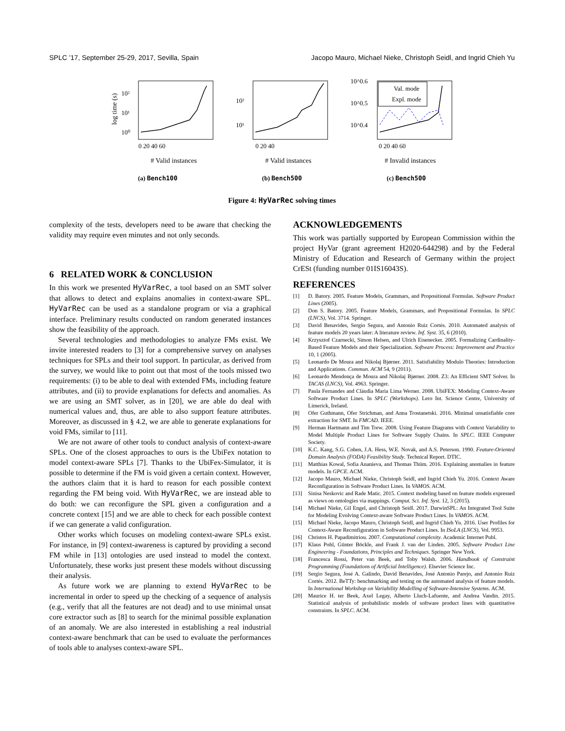SPLC ’17, September 25-29, 2017, Sevilla, Spain Jacopo Mauro, Michael Nieke, Christoph Seidl, and Ingrid Chieh Yu
log time (s)
10²
10¹
10⁰
0 20 40 60
# Valid instances
(a) Bench100
10²
10¹
0 20 40
# Valid instances
(b) Bench500
10^0.6
10^0.5
10^0.4
Val. mode
Expl. mode
0 20 40 60
# Invalid instances
(c) Bench500
Figure 4: HyVarRec solving times
complexity of the tests, developers need to be aware that checking the validity may require even minutes and not only seconds.
6 RELATED WORK & CONCLUSION
In this work we presented HyVarRec, a tool based on an SMT solver that allows to detect and explains anomalies in context-aware SPL. HyVarRec can be used as a standalone program or via a graphical interface. Preliminary results conducted on random generated instances show the feasibility of the approach.
Several technologies and methodologies to analyze FMs exist. We invite interested readers to [3] for a comprehensive survey on analyses techniques for SPLs and their tool support. In particular, as derived from the survey, we would like to point out that most of the tools missed two requirements: (i) to be able to deal with extended FMs, including feature attributes, and (ii) to provide explanations for defects and anomalies. As we are using an SMT solver, as in [20], we are able do deal with numerical values and, thus, are able to also support feature attributes. Moreover, as discussed in § 4.2, we are able to generate explanations for void FMs, similar to [11].
We are not aware of other tools to conduct analysis of context-aware SPLs. One of the closest approaches to ours is the UbiFex notation to model context-aware SPLs [7]. Thanks to the UbiFex-Simulator, it is possible to determine if the FM is void given a certain context. However, the authors claim that it is hard to reason for each possible context regarding the FM being void. With HyVarRec, we are instead able to do both: we can reconfigure the SPL given a configuration and a concrete context [15] and we are able to check for each possible context if we can generate a valid configuration.
Other works which focuses on modeling context-aware SPLs exist. For instance, in [9] context-awareness is captured by providing a second FM while in [13] ontologies are used instead to model the context. Unfortunately, these works just present these models without discussing their analysis.
As future work we are planning to extend HyVarRec to be incremental in order to speed up the checking of a sequence of analysis (e.g., verify that all the features are not dead) and to use minimal unsat core extractor such as [8] to search for the minimal possible explanation of an anomaly. We are also interested in establishing a real industrial context-aware benchmark that can be used to evaluate the performances of tools able to analyses context-aware SPL.
ACKNOWLEDGEMENTS
This work was partially supported by European Commission within the project HyVar (grant agreement H2020-644298) and by the Federal Ministry of Education and Research of Germany within the project CrESt (funding number 01IS16043S).
REFERENCES
[1] D. Batory. 2005. Feature Models, Grammars, and Propositional Formulas. Software Product Lines (2005).
[2] Don S. Batory. 2005. Feature Models, Grammars, and Propositional Formulas. In SPLC (LNCS), Vol. 3714. Springer.
[3] David Benavides, Sergio Segura, and Antonio Ruiz Cortés. 2010. Automated analysis of feature models 20 years later: A literature review. Inf. Syst. 35, 6 (2010).
[4] Krzysztof Czarnecki, Simon Helsen, and Ulrich Eisenecker. 2005. Formalizing Cardinality-Based Feature Models and their Specialization. Software Process: Improvement and Practice 10, 1 (2005).
[5] Leonardo De Moura and Nikolaj Bjørner. 2011. Satisfiability Modulo Theories: Introduction and Applications. Commun. ACM 54, 9 (2011).
[6] Leonardo Mendonça de Moura and Nikolaj Bjørner. 2008. Z3: An Efficient SMT Solver. In TACAS (LNCS), Vol. 4963. Springer.
[7] Paula Fernandes and Cláudia Maria Lima Werner. 2008. UbiFEX: Modeling Context-Aware Software Product Lines. In SPLC (Workshops). Lero Int. Science Centre, University of Limerick, Ireland.
[8] Ofer Guthmann, Ofer Strichman, and Anna Trostanetski. 2016. Minimal unsatisfiable core extraction for SMT. In FMCAD. IEEE.
[9] Herman Hartmann and Tim Trew. 2008. Using Feature Diagrams with Context Variability to Model Multiple Product Lines for Software Supply Chains. In SPLC. IEEE Computer Society.
[10] K.C. Kang, S.G. Cohen, J.A. Hess, W.E. Novak, and A.S. Peterson. 1990. Feature-Oriented Domain Analysis (FODA) Feasibility Study. Technical Report. DTIC.
[11] Matthias Kowal, Sofia Ananieva, and Thomas Thüm. 2016. Explaining anomalies in feature models. In GPCE. ACM.
[12] Jacopo Mauro, Michael Nieke, Christoph Seidl, and Ingrid Chieh Yu. 2016. Context Aware Reconfiguration in Software Product Lines. In VAMOS. ACM.
[13] Sinisa Neskovic and Rade Matic. 2015. Context modeling based on feature models expressed as views on ontologies via mappings. Comput. Sci. Inf. Syst. 12, 3 (2015).
[14] Michael Nieke, Gil Engel, and Christoph Seidl. 2017. DarwinSPL: An Integrated Tool Suite for Modeling Evolving Context-aware Software Product Lines. In VAMOS. ACM.
[15] Michael Nieke, Jacopo Mauro, Christoph Seidl, and Ingrid Chieh Yu. 2016. User Profiles for Context-Aware Reconfiguration in Software Product Lines. In ISoLA (LNCS), Vol. 9953.
[16] Christos H. Papadimitriou. 2007. Computational complexity. Academic Internet Publ.
[17] Klaus Pohl, Günter Böckle, and Frank J. van der Linden. 2005. Software Product Line Engineering - Foundations, Principles and Techniques. Springer New York.
[18] Francesca Rossi, Peter van Beek, and Toby Walsh. 2006. Handbook of Constraint Programming (Foundations of Artificial Intelligence). Elsevier Science Inc.
[19] Sergio Segura, José A. Galindo, David Benavides, José Antonio Parejo, and Antonio Ruiz Cortés. 2012. BeTTy: benchmarking and testing on the automated analysis of feature models. In International Workshop on Variability Modelling of Software-Intensive Systems. ACM.
[20] Maurice H. ter Beek, Axel Legay, Alberto Lluch-Lafuente, and Andrea Vandin. 2015. Statistical analysis of probabilistic models of software product lines with quantitative constraints. In SPLC. ACM.